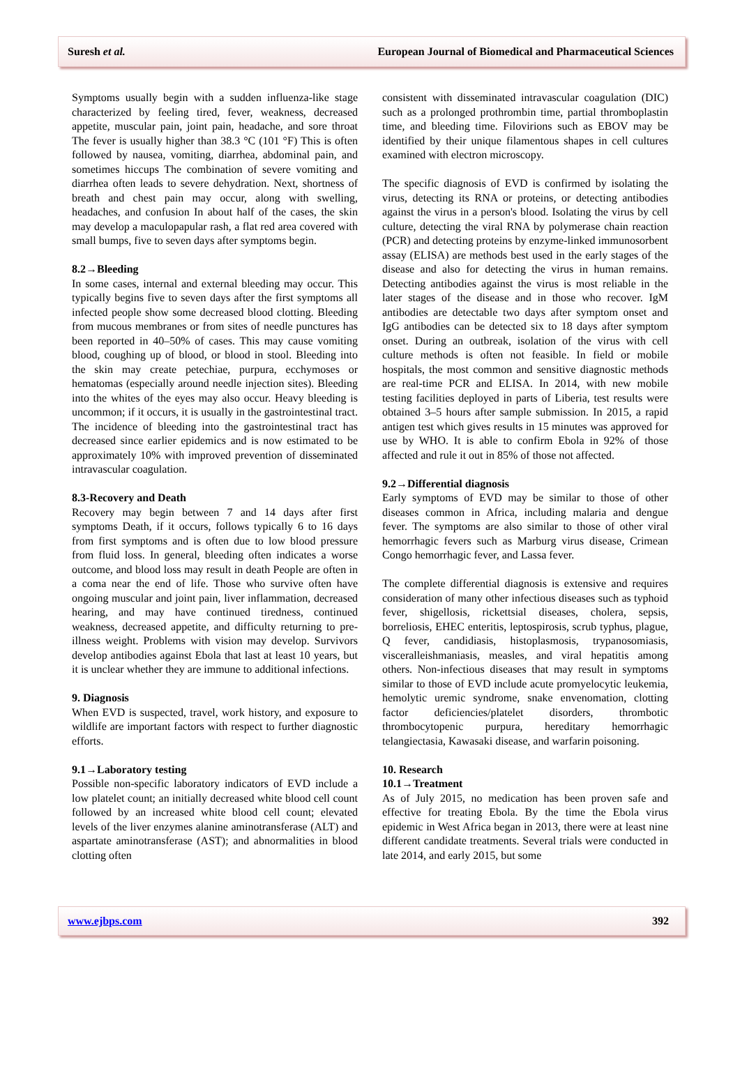Suresh et al. European Journal of Biomedical and Pharmaceutical Sciences
Symptoms usually begin with a sudden influenza-like stage characterized by feeling tired, fever, weakness, decreased appetite, muscular pain, joint pain, headache, and sore throat The fever is usually higher than 38.3 °C (101 °F) This is often followed by nausea, vomiting, diarrhea, abdominal pain, and sometimes hiccups The combination of severe vomiting and diarrhea often leads to severe dehydration. Next, shortness of breath and chest pain may occur, along with swelling, headaches, and confusion In about half of the cases, the skin may develop a maculopapular rash, a flat red area covered with small bumps, five to seven days after symptoms begin.
8.2→Bleeding
In some cases, internal and external bleeding may occur. This typically begins five to seven days after the first symptoms all infected people show some decreased blood clotting. Bleeding from mucous membranes or from sites of needle punctures has been reported in 40–50% of cases. This may cause vomiting blood, coughing up of blood, or blood in stool. Bleeding into the skin may create petechiae, purpura, ecchymoses or hematomas (especially around needle injection sites). Bleeding into the whites of the eyes may also occur. Heavy bleeding is uncommon; if it occurs, it is usually in the gastrointestinal tract. The incidence of bleeding into the gastrointestinal tract has decreased since earlier epidemics and is now estimated to be approximately 10% with improved prevention of disseminated intravascular coagulation.
8.3-Recovery and Death
Recovery may begin between 7 and 14 days after first symptoms Death, if it occurs, follows typically 6 to 16 days from first symptoms and is often due to low blood pressure from fluid loss. In general, bleeding often indicates a worse outcome, and blood loss may result in death People are often in a coma near the end of life. Those who survive often have ongoing muscular and joint pain, liver inflammation, decreased hearing, and may have continued tiredness, continued weakness, decreased appetite, and difficulty returning to pre-illness weight. Problems with vision may develop. Survivors develop antibodies against Ebola that last at least 10 years, but it is unclear whether they are immune to additional infections.
9. Diagnosis
When EVD is suspected, travel, work history, and exposure to wildlife are important factors with respect to further diagnostic efforts.
9.1→Laboratory testing
Possible non-specific laboratory indicators of EVD include a low platelet count; an initially decreased white blood cell count followed by an increased white blood cell count; elevated levels of the liver enzymes alanine aminotransferase (ALT) and aspartate aminotransferase (AST); and abnormalities in blood clotting often
consistent with disseminated intravascular coagulation (DIC) such as a prolonged prothrombin time, partial thromboplastin time, and bleeding time. Filovirions such as EBOV may be identified by their unique filamentous shapes in cell cultures examined with electron microscopy.
The specific diagnosis of EVD is confirmed by isolating the virus, detecting its RNA or proteins, or detecting antibodies against the virus in a person's blood. Isolating the virus by cell culture, detecting the viral RNA by polymerase chain reaction (PCR) and detecting proteins by enzyme-linked immunosorbent assay (ELISA) are methods best used in the early stages of the disease and also for detecting the virus in human remains. Detecting antibodies against the virus is most reliable in the later stages of the disease and in those who recover. IgM antibodies are detectable two days after symptom onset and IgG antibodies can be detected six to 18 days after symptom onset. During an outbreak, isolation of the virus with cell culture methods is often not feasible. In field or mobile hospitals, the most common and sensitive diagnostic methods are real-time PCR and ELISA. In 2014, with new mobile testing facilities deployed in parts of Liberia, test results were obtained 3–5 hours after sample submission. In 2015, a rapid antigen test which gives results in 15 minutes was approved for use by WHO. It is able to confirm Ebola in 92% of those affected and rule it out in 85% of those not affected.
9.2→Differential diagnosis
Early symptoms of EVD may be similar to those of other diseases common in Africa, including malaria and dengue fever. The symptoms are also similar to those of other viral hemorrhagic fevers such as Marburg virus disease, Crimean Congo hemorrhagic fever, and Lassa fever.
The complete differential diagnosis is extensive and requires consideration of many other infectious diseases such as typhoid fever, shigellosis, rickettsial diseases, cholera, sepsis, borreliosis, EHEC enteritis, leptospirosis, scrub typhus, plague, Q fever, candidiasis, histoplasmosis, trypanosomiasis, visceralleishmaniasis, measles, and viral hepatitis among others. Non-infectious diseases that may result in symptoms similar to those of EVD include acute promyelocytic leukemia, hemolytic uremic syndrome, snake envenomation, clotting factor deficiencies/platelet disorders, thrombotic thrombocytopenic purpura, hereditary hemorrhagic telangiectasia, Kawasaki disease, and warfarin poisoning.
10. Research
10.1→Treatment
As of July 2015, no medication has been proven safe and effective for treating Ebola. By the time the Ebola virus epidemic in West Africa began in 2013, there were at least nine different candidate treatments. Several trials were conducted in late 2014, and early 2015, but some
www.ejbps.com 392